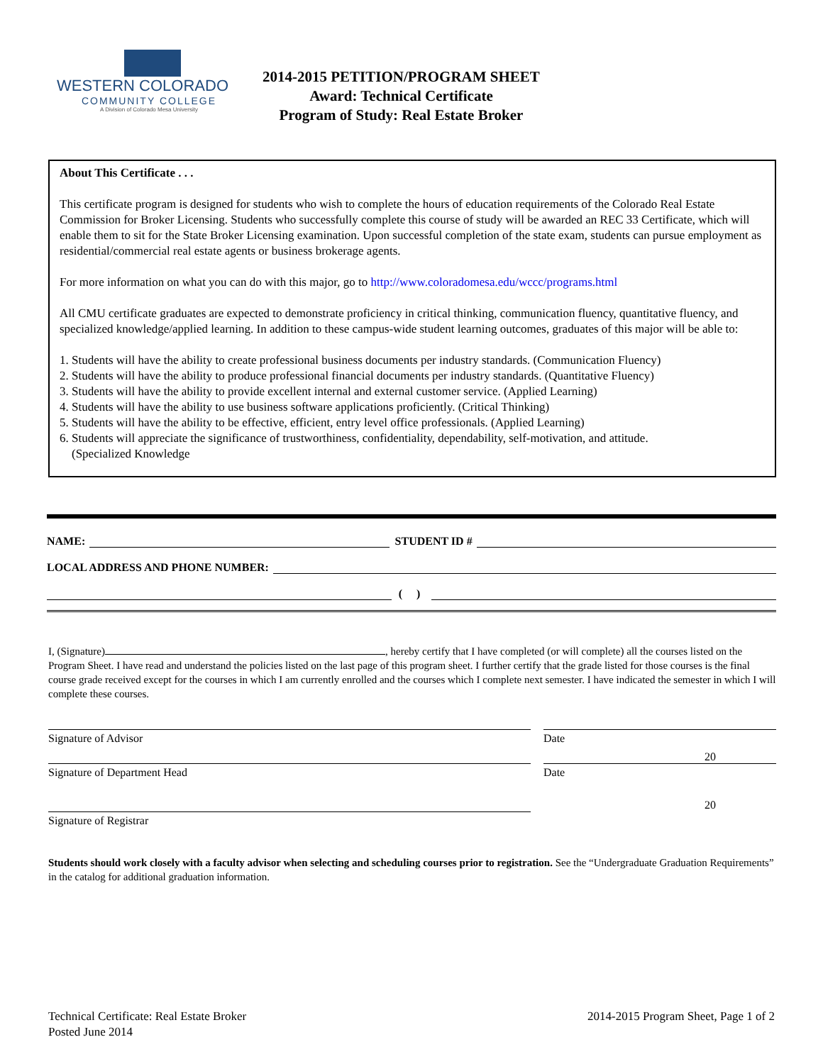WESTERN COLORADO
COMMUNITY COLLEGE
A Division of Colorado Mesa University
2014-2015 PETITION/PROGRAM SHEET
Award: Technical Certificate
Program of Study: Real Estate Broker
About This Certificate . . .
This certificate program is designed for students who wish to complete the hours of education requirements of the Colorado Real Estate Commission for Broker Licensing. Students who successfully complete this course of study will be awarded an REC 33 Certificate, which will enable them to sit for the State Broker Licensing examination. Upon successful completion of the state exam, students can pursue employment as residential/commercial real estate agents or business brokerage agents.
For more information on what you can do with this major, go to http://www.coloradomesa.edu/wccc/programs.html
All CMU certificate graduates are expected to demonstrate proficiency in critical thinking, communication fluency, quantitative fluency, and specialized knowledge/applied learning. In addition to these campus-wide student learning outcomes, graduates of this major will be able to:
1. Students will have the ability to create professional business documents per industry standards. (Communication Fluency)
2. Students will have the ability to produce professional financial documents per industry standards. (Quantitative Fluency)
3. Students will have the ability to provide excellent internal and external customer service. (Applied Learning)
4. Students will have the ability to use business software applications proficiently. (Critical Thinking)
5. Students will have the ability to be effective, efficient, entry level office professionals. (Applied Learning)
6. Students will appreciate the significance of trustworthiness, confidentiality, dependability, self-motivation, and attitude.
(Specialized Knowledge
NAME: STUDENT ID #
LOCAL ADDRESS AND PHONE NUMBER:
( )
I, (Signature) , hereby certify that I have completed (or will complete) all the courses listed on the Program Sheet. I have read and understand the policies listed on the last page of this program sheet. I further certify that the grade listed for those courses is the final course grade received except for the courses in which I am currently enrolled and the courses which I complete next semester. I have indicated the semester in which I will complete these courses.
Signature of Advisor Date
20
Signature of Department Head Date
20
Signature of Registrar
Students should work closely with a faculty advisor when selecting and scheduling courses prior to registration. See the “Undergraduate Graduation Requirements” in the catalog for additional graduation information.
Technical Certificate: Real Estate Broker
Posted June 2014
2014-2015 Program Sheet, Page 1 of 2